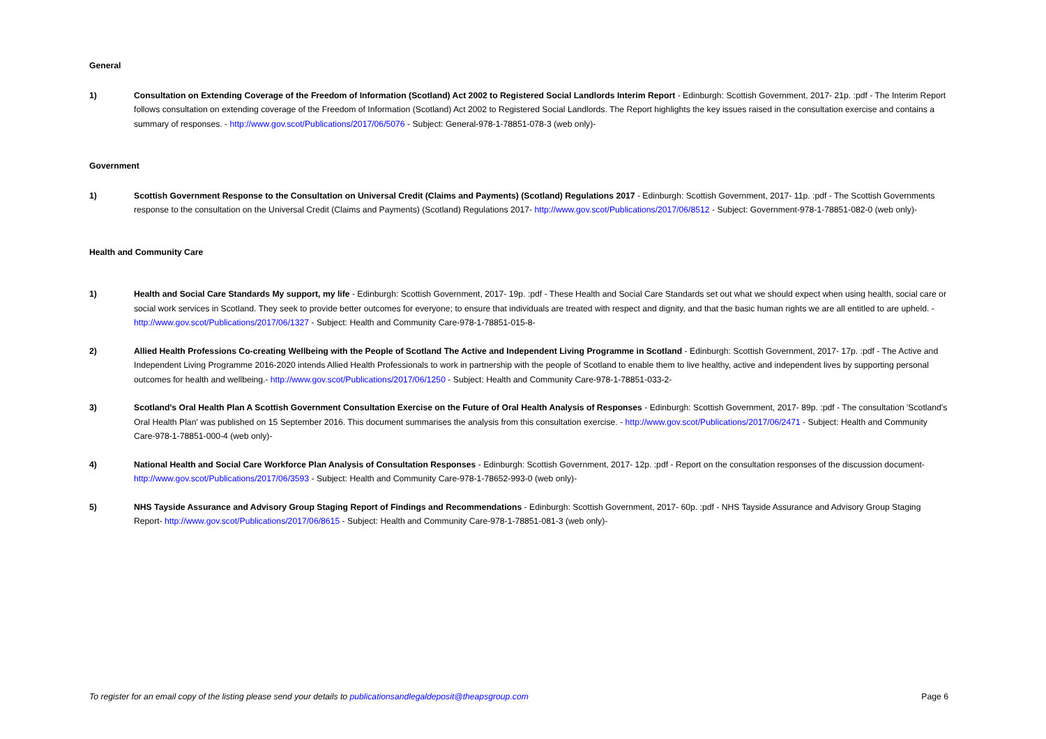General
1) Consultation on Extending Coverage of the Freedom of Information (Scotland) Act 2002 to Registered Social Landlords Interim Report - Edinburgh: Scottish Government, 2017- 21p. :pdf - The Interim Report follows consultation on extending coverage of the Freedom of Information (Scotland) Act 2002 to Registered Social Landlords. The Report highlights the key issues raised in the consultation exercise and contains a summary of responses. - http://www.gov.scot/Publications/2017/06/5076 - Subject: General-978-1-78851-078-3 (web only)-
Government
1) Scottish Government Response to the Consultation on Universal Credit (Claims and Payments) (Scotland) Regulations 2017 - Edinburgh: Scottish Government, 2017- 11p. :pdf - The Scottish Governments response to the consultation on the Universal Credit (Claims and Payments) (Scotland) Regulations 2017- http://www.gov.scot/Publications/2017/06/8512 - Subject: Government-978-1-78851-082-0 (web only)-
Health and Community Care
1) Health and Social Care Standards My support, my life - Edinburgh: Scottish Government, 2017- 19p. :pdf - These Health and Social Care Standards set out what we should expect when using health, social care or social work services in Scotland. They seek to provide better outcomes for everyone; to ensure that individuals are treated with respect and dignity, and that the basic human rights we are all entitled to are upheld. - http://www.gov.scot/Publications/2017/06/1327 - Subject: Health and Community Care-978-1-78851-015-8-
2) Allied Health Professions Co-creating Wellbeing with the People of Scotland The Active and Independent Living Programme in Scotland - Edinburgh: Scottish Government, 2017- 17p. :pdf - The Active and Independent Living Programme 2016-2020 intends Allied Health Professionals to work in partnership with the people of Scotland to enable them to live healthy, active and independent lives by supporting personal outcomes for health and wellbeing.- http://www.gov.scot/Publications/2017/06/1250 - Subject: Health and Community Care-978-1-78851-033-2-
3) Scotland's Oral Health Plan A Scottish Government Consultation Exercise on the Future of Oral Health Analysis of Responses - Edinburgh: Scottish Government, 2017- 89p. :pdf - The consultation 'Scotland's Oral Health Plan' was published on 15 September 2016. This document summarises the analysis from this consultation exercise. - http://www.gov.scot/Publications/2017/06/2471 - Subject: Health and Community Care-978-1-78851-000-4 (web only)-
4) National Health and Social Care Workforce Plan Analysis of Consultation Responses - Edinburgh: Scottish Government, 2017- 12p. :pdf - Report on the consultation responses of the discussion document- http://www.gov.scot/Publications/2017/06/3593 - Subject: Health and Community Care-978-1-78652-993-0 (web only)-
5) NHS Tayside Assurance and Advisory Group Staging Report of Findings and Recommendations - Edinburgh: Scottish Government, 2017- 60p. :pdf - NHS Tayside Assurance and Advisory Group Staging Report- http://www.gov.scot/Publications/2017/06/8615 - Subject: Health and Community Care-978-1-78851-081-3 (web only)-
To register for an email copy of the listing please send your details to publicationsandlegaldeposit@theapsgroup.com Page 6